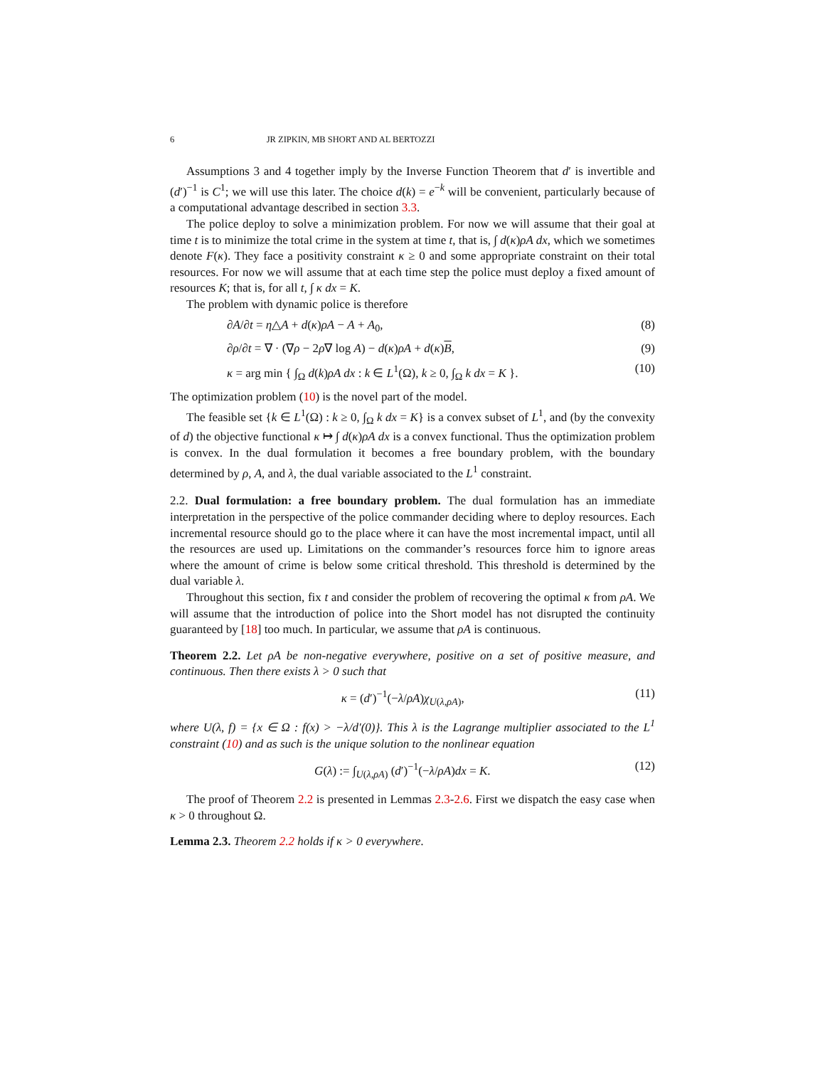6 JR ZIPKIN, MB SHORT AND AL BERTOZZI
Assumptions 3 and 4 together imply by the Inverse Function Theorem that d′ is invertible and (d′)<sup>−1</sup> is C<sup>1</sup>; we will use this later. The choice d(k) = e<sup>−k</sup> will be convenient, particularly because of a computational advantage described in section 3.3.
The police deploy to solve a minimization problem. For now we will assume that their goal at time t is to minimize the total crime in the system at time t, that is, ∫ d(κ)ρA dx, which we sometimes denote F(κ). They face a positivity constraint κ ≥ 0 and some appropriate constraint on their total resources. For now we will assume that at each time step the police must deploy a fixed amount of resources K; that is, for all t, ∫ κ dx = K.
The problem with dynamic police is therefore
∂A/∂t = η△A + d(κ)ρA − A + A<sub>0</sub>, (8)
∂ρ/∂t = ∇ · (∇ρ − 2ρ∇ log A) − d(κ)ρA + d(κ)B, (9)
κ = arg min { ∫<sub>Ω</sub> d(k)ρA dx : k ∈ L<sup>1</sup>(Ω), k ≥ 0, ∫<sub>Ω</sub> k dx = K }. (10)
The optimization problem (10) is the novel part of the model.
The feasible set {k ∈ L<sup>1</sup>(Ω) : k ≥ 0, ∫<sub>Ω</sub> k dx = K} is a convex subset of L<sup>1</sup>, and (by the convexity of d) the objective functional κ ↦ ∫ d(κ)ρA dx is a convex functional. Thus the optimization problem is convex. In the dual formulation it becomes a free boundary problem, with the boundary determined by ρ, A, and λ, the dual variable associated to the L<sup>1</sup> constraint.
2.2. Dual formulation: a free boundary problem. The dual formulation has an immediate interpretation in the perspective of the police commander deciding where to deploy resources. Each incremental resource should go to the place where it can have the most incremental impact, until all the resources are used up. Limitations on the commander’s resources force him to ignore areas where the amount of crime is below some critical threshold. This threshold is determined by the dual variable λ.
Throughout this section, fix t and consider the problem of recovering the optimal κ from ρA. We will assume that the introduction of police into the Short model has not disrupted the continuity guaranteed by [18] too much. In particular, we assume that ρA is continuous.
Theorem 2.2. Let ρA be non-negative everywhere, positive on a set of positive measure, and continuous. Then there exists λ > 0 such that
κ = (d′)<sup>−1</sup>(−λ/ρA)χ<sub>U(λ,ρA)</sub>, (11)
where U(λ, f) = {x ∈ Ω : f(x) > −λ/d′(0)}. This λ is the Lagrange multiplier associated to the L<sup>1</sup> constraint (10) and as such is the unique solution to the nonlinear equation
G(λ) := ∫<sub>U(λ,ρA)</sub> (d′)<sup>−1</sup>(−λ/ρA)dx = K. (12)
The proof of Theorem 2.2 is presented in Lemmas 2.3-2.6. First we dispatch the easy case when κ > 0 throughout Ω.
Lemma 2.3. Theorem 2.2 holds if κ > 0 everywhere.